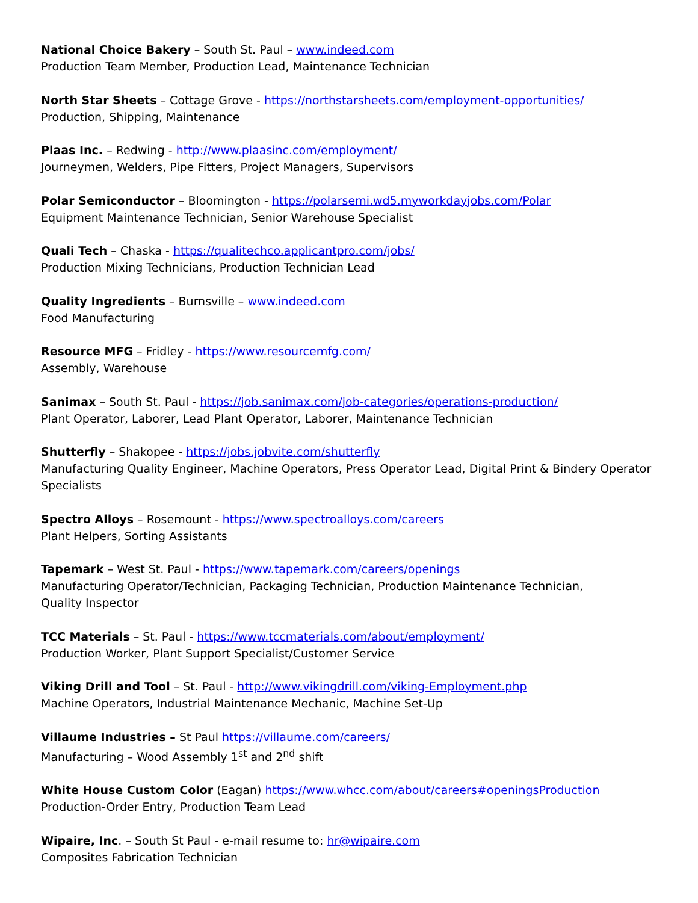National Choice Bakery – South St. Paul – www.indeed.com
Production Team Member, Production Lead, Maintenance Technician
North Star Sheets – Cottage Grove - https://northstarsheets.com/employment-opportunities/
Production, Shipping, Maintenance
Plaas Inc. – Redwing - http://www.plaasinc.com/employment/
Journeymen, Welders, Pipe Fitters, Project Managers, Supervisors
Polar Semiconductor – Bloomington - https://polarsemi.wd5.myworkdayjobs.com/Polar
Equipment Maintenance Technician, Senior Warehouse Specialist
Quali Tech – Chaska - https://qualitechco.applicantpro.com/jobs/
Production Mixing Technicians, Production Technician Lead
Quality Ingredients – Burnsville – www.indeed.com
Food Manufacturing
Resource MFG – Fridley - https://www.resourcemfg.com/
Assembly, Warehouse
Sanimax – South St. Paul - https://job.sanimax.com/job-categories/operations-production/
Plant Operator, Laborer, Lead Plant Operator, Laborer, Maintenance Technician
Shutterfly – Shakopee - https://jobs.jobvite.com/shutterfly
Manufacturing Quality Engineer, Machine Operators, Press Operator Lead, Digital Print & Bindery Operator Specialists
Spectro Alloys – Rosemount - https://www.spectroalloys.com/careers
Plant Helpers, Sorting Assistants
Tapemark – West St. Paul - https://www.tapemark.com/careers/openings
Manufacturing Operator/Technician, Packaging Technician, Production Maintenance Technician,
Quality Inspector
TCC Materials – St. Paul - https://www.tccmaterials.com/about/employment/
Production Worker, Plant Support Specialist/Customer Service
Viking Drill and Tool – St. Paul - http://www.vikingdrill.com/viking-Employment.php
Machine Operators, Industrial Maintenance Mechanic, Machine Set-Up
Villaume Industries – St Paul https://villaume.com/careers/
Manufacturing – Wood Assembly 1<sup>st</sup> and 2<sup>nd</sup> shift
White House Custom Color (Eagan) https://www.whcc.com/about/careers#openingsProduction
Production-Order Entry, Production Team Lead
Wipaire, Inc. – South St Paul - e-mail resume to: hr@wipaire.com
Composites Fabrication Technician